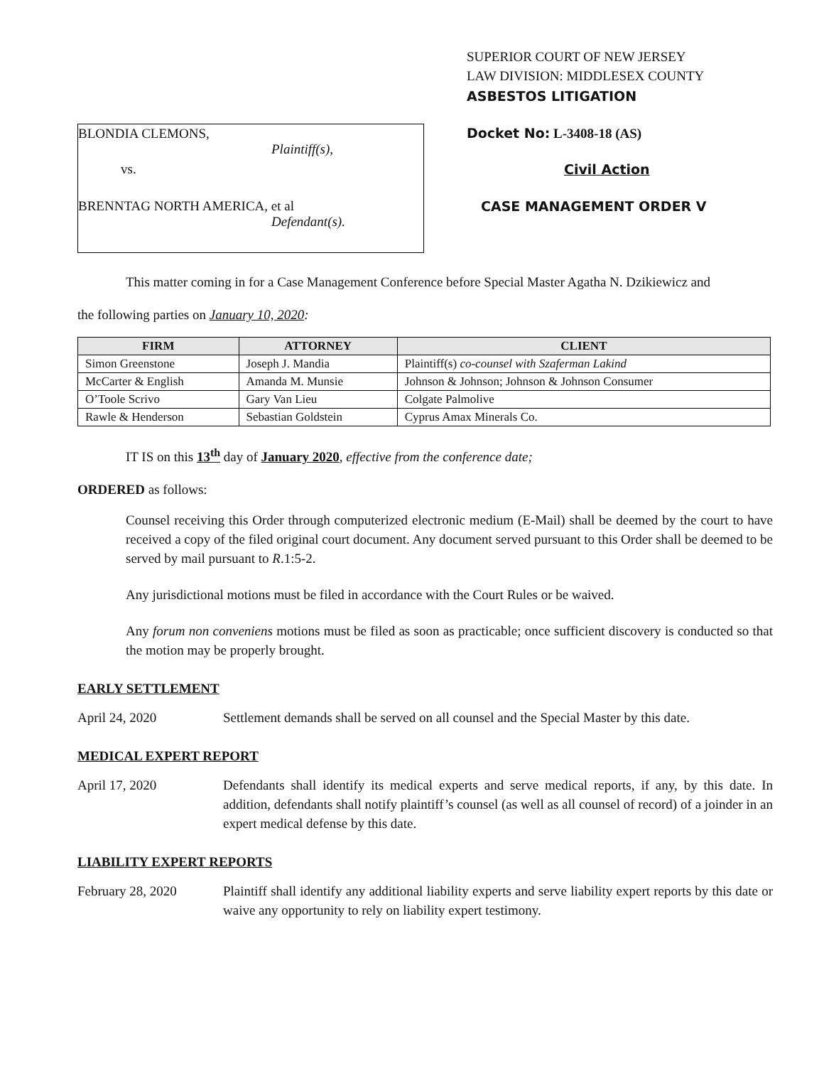BLONDIA CLEMONS,
Plaintiff(s),
vs.
BRENNTAG NORTH AMERICA, et al
Defendant(s).
SUPERIOR COURT OF NEW JERSEY
LAW DIVISION: MIDDLESEX COUNTY
ASBESTOS LITIGATION
Docket No: L-3408-18 (AS)
Civil Action
CASE MANAGEMENT ORDER V
This matter coming in for a Case Management Conference before Special Master Agatha N. Dzikiewicz and
the following parties on January 10, 2020:
| FIRM | ATTORNEY | CLIENT |
| --- | --- | --- |
| Simon Greenstone | Joseph J. Mandia | Plaintiff(s) co-counsel with Szaferman Lakind |
| McCarter & English | Amanda M. Munsie | Johnson & Johnson; Johnson & Johnson Consumer |
| O’Toole Scrivo | Gary Van Lieu | Colgate Palmolive |
| Rawle & Henderson | Sebastian Goldstein | Cyprus Amax Minerals Co. |
IT IS on this 13<sup>th</sup> day of January 2020, effective from the conference date;
ORDERED as follows:
Counsel receiving this Order through computerized electronic medium (E-Mail) shall be deemed by the court to have received a copy of the filed original court document. Any document served pursuant to this Order shall be deemed to be served by mail pursuant to R.1:5-2.
Any jurisdictional motions must be filed in accordance with the Court Rules or be waived.
Any forum non conveniens motions must be filed as soon as practicable; once sufficient discovery is conducted so that the motion may be properly brought.
EARLY SETTLEMENT
April 24, 2020 Settlement demands shall be served on all counsel and the Special Master by this date.
MEDICAL EXPERT REPORT
April 17, 2020 Defendants shall identify its medical experts and serve medical reports, if any, by this date. In addition, defendants shall notify plaintiff’s counsel (as well as all counsel of record) of a joinder in an expert medical defense by this date.
LIABILITY EXPERT REPORTS
February 28, 2020 Plaintiff shall identify any additional liability experts and serve liability expert reports by this date or waive any opportunity to rely on liability expert testimony.